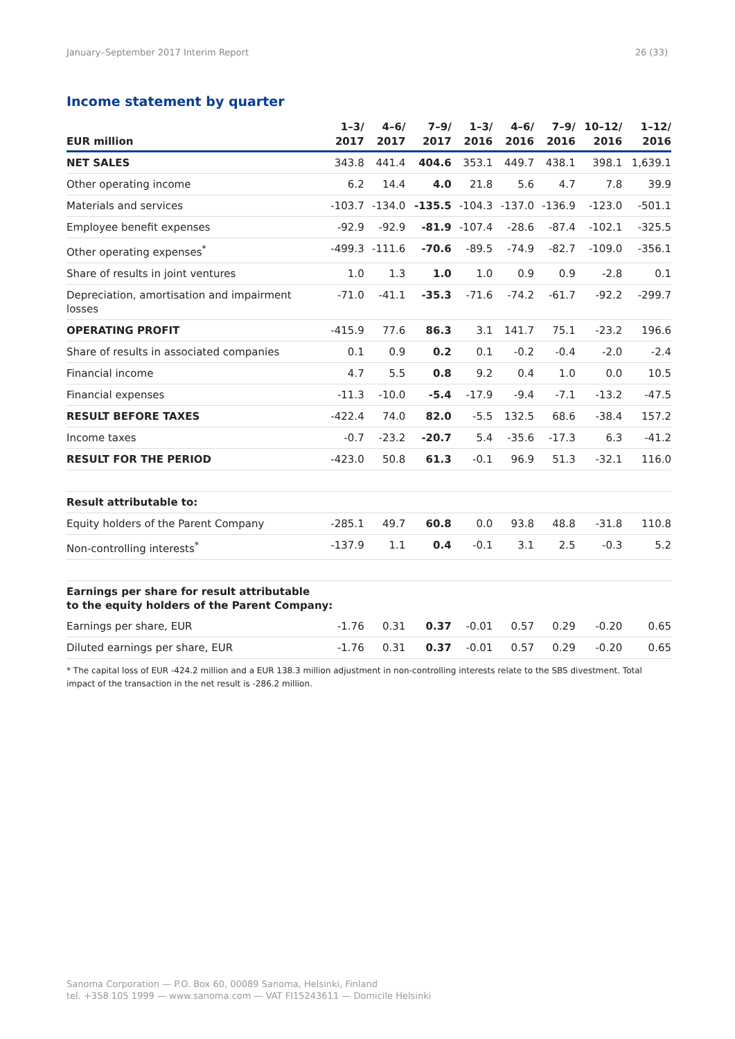January–September 2017 Interim Report 26 (33)
Income statement by quarter
| EUR million | 1–3/ 2017 | 4–6/ 2017 | 7–9/ 2017 | 1–3/ 2016 | 4–6/ 2016 | 7–9/ 2016 | 10–12/ 2016 | 1–12/ 2016 |
| --- | --- | --- | --- | --- | --- | --- | --- | --- |
| NET SALES | 343.8 | 441.4 | 404.6 | 353.1 | 449.7 | 438.1 | 398.1 | 1,639.1 |
| Other operating income | 6.2 | 14.4 | 4.0 | 21.8 | 5.6 | 4.7 | 7.8 | 39.9 |
| Materials and services | -103.7 | -134.0 | -135.5 | -104.3 | -137.0 | -136.9 | -123.0 | -501.1 |
| Employee benefit expenses | -92.9 | -92.9 | -81.9 | -107.4 | -28.6 | -87.4 | -102.1 | -325.5 |
| Other operating expenses<sup>*</sup> | -499.3 | -111.6 | -70.6 | -89.5 | -74.9 | -82.7 | -109.0 | -356.1 |
| Share of results in joint ventures | 1.0 | 1.3 | 1.0 | 1.0 | 0.9 | 0.9 | -2.8 | 0.1 |
| Depreciation, amortisation and impairment losses | -71.0 | -41.1 | -35.3 | -71.6 | -74.2 | -61.7 | -92.2 | -299.7 |
| OPERATING PROFIT | -415.9 | 77.6 | 86.3 | 3.1 | 141.7 | 75.1 | -23.2 | 196.6 |
| Share of results in associated companies | 0.1 | 0.9 | 0.2 | 0.1 | -0.2 | -0.4 | -2.0 | -2.4 |
| Financial income | 4.7 | 5.5 | 0.8 | 9.2 | 0.4 | 1.0 | 0.0 | 10.5 |
| Financial expenses | -11.3 | -10.0 | -5.4 | -17.9 | -9.4 | -7.1 | -13.2 | -47.5 |
| RESULT BEFORE TAXES | -422.4 | 74.0 | 82.0 | -5.5 | 132.5 | 68.6 | -38.4 | 157.2 |
| Income taxes | -0.7 | -23.2 | -20.7 | 5.4 | -35.6 | -17.3 | 6.3 | -41.2 |
| RESULT FOR THE PERIOD | -423.0 | 50.8 | 61.3 | -0.1 | 96.9 | 51.3 | -32.1 | 116.0 |
| Result attributable to: | | | | | | | | |
| Equity holders of the Parent Company | -285.1 | 49.7 | 60.8 | 0.0 | 93.8 | 48.8 | -31.8 | 110.8 |
| Non-controlling interests<sup>*</sup> | -137.9 | 1.1 | 0.4 | -0.1 | 3.1 | 2.5 | -0.3 | 5.2 |
| Earnings per share for result attributable to the equity holders of the Parent Company: | | | | | | | | |
| Earnings per share, EUR | -1.76 | 0.31 | 0.37 | -0.01 | 0.57 | 0.29 | -0.20 | 0.65 |
| Diluted earnings per share, EUR | -1.76 | 0.31 | 0.37 | -0.01 | 0.57 | 0.29 | -0.20 | 0.65 |
* The capital loss of EUR -424.2 million and a EUR 138.3 million adjustment in non-controlling interests relate to the SBS divestment. Total impact of the transaction in the net result is -286.2 million.
Sanoma Corporation — P.O. Box 60, 00089 Sanoma, Helsinki, Finland
tel. +358 105 1999 — www.sanoma.com — VAT FI15243611 — Domicile Helsinki